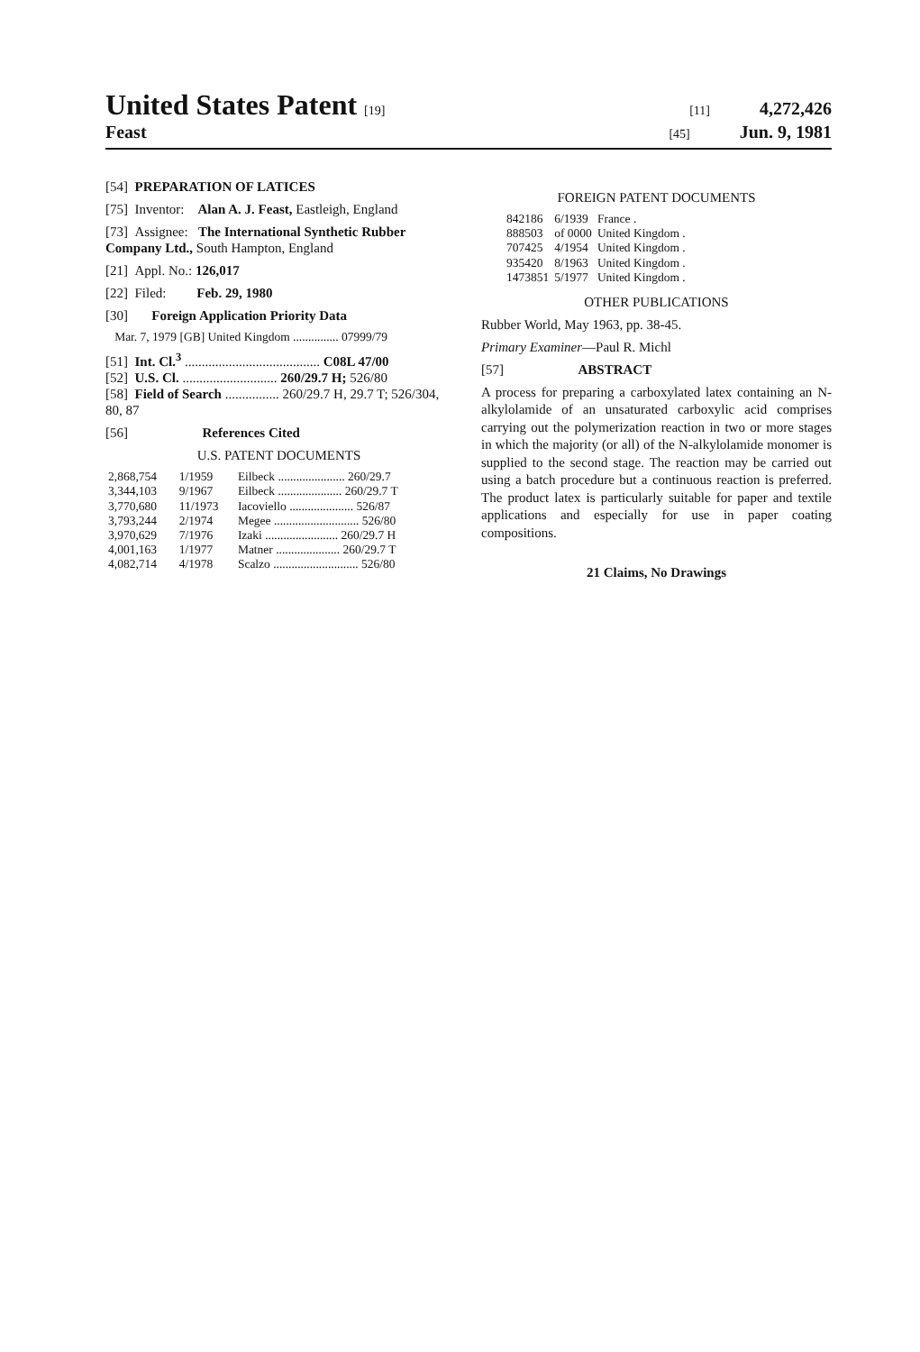United States Patent [19] [11] 4,272,426
Feast [45] Jun. 9, 1981
[54] PREPARATION OF LATICES
[75] Inventor: Alan A. J. Feast, Eastleigh, England
[73] Assignee: The International Synthetic Rubber Company Ltd., South Hampton, England
[21] Appl. No.: 126,017
[22] Filed: Feb. 29, 1980
[30] Foreign Application Priority Data
Mar. 7, 1979 [GB] United Kingdom ............... 07999/79
[51] Int. Cl.<sup>3</sup> ........................................ C08L 47/00
[52] U.S. Cl. ............................ 260/29.7 H; 526/80
[58] Field of Search ................ 260/29.7 H, 29.7 T; 526/304, 80, 87
[56] References Cited
U.S. PATENT DOCUMENTS
| 2,868,754 | 1/1959 | Eilbeck ...................... 260/29.7 |
| 3,344,103 | 9/1967 | Eilbeck ..................... 260/29.7 T |
| 3,770,680 | 11/1973 | Iacoviello ..................... 526/87 |
| 3,793,244 | 2/1974 | Megee ............................ 526/80 |
| 3,970,629 | 7/1976 | Izaki ........................ 260/29.7 H |
| 4,001,163 | 1/1977 | Matner ..................... 260/29.7 T |
| 4,082,714 | 4/1978 | Scalzo ............................ 526/80 |
FOREIGN PATENT DOCUMENTS
| 842186 | 6/1939 | France . |
| 888503 | of 0000 | United Kingdom . |
| 707425 | 4/1954 | United Kingdom . |
| 935420 | 8/1963 | United Kingdom . |
| 1473851 | 5/1977 | United Kingdom . |
OTHER PUBLICATIONS
Rubber World, May 1963, pp. 38-45.
Primary Examiner—Paul R. Michl
[57] ABSTRACT
A process for preparing a carboxylated latex containing an N-alkylolamide of an unsaturated carboxylic acid comprises carrying out the polymerization reaction in two or more stages in which the majority (or all) of the N-alkylolamide monomer is supplied to the second stage. The reaction may be carried out using a batch procedure but a continuous reaction is preferred. The product latex is particularly suitable for paper and textile applications and especially for use in paper coating compositions.
21 Claims, No Drawings